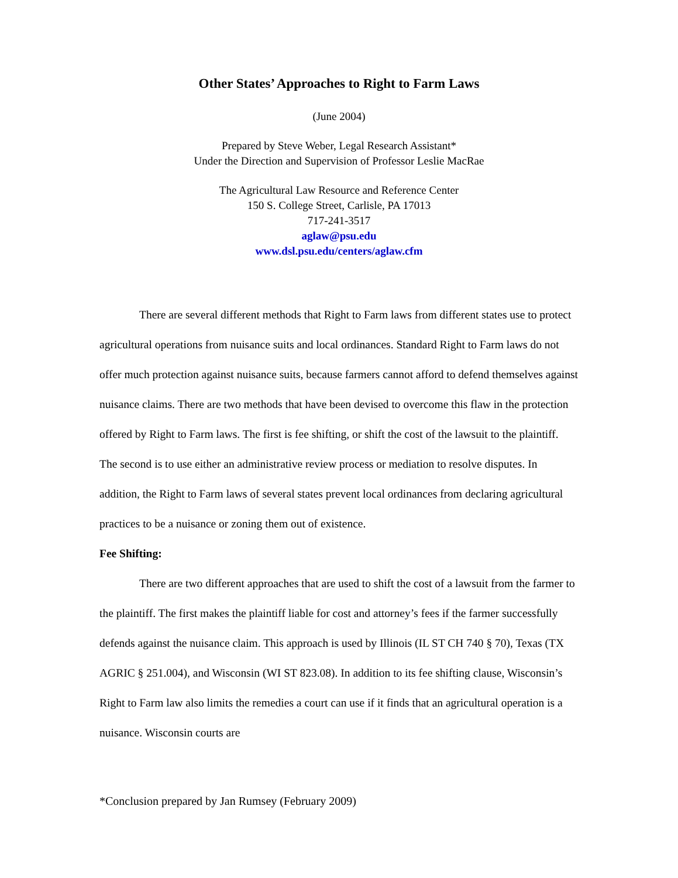Other States’ Approaches to Right to Farm Laws
(June 2004)
Prepared by Steve Weber, Legal Research Assistant*
Under the Direction and Supervision of Professor Leslie MacRae
The Agricultural Law Resource and Reference Center
150 S. College Street, Carlisle, PA 17013
717-241-3517
aglaw@psu.edu
www.dsl.psu.edu/centers/aglaw.cfm
There are several different methods that Right to Farm laws from different states use to protect agricultural operations from nuisance suits and local ordinances. Standard Right to Farm laws do not offer much protection against nuisance suits, because farmers cannot afford to defend themselves against nuisance claims. There are two methods that have been devised to overcome this flaw in the protection offered by Right to Farm laws. The first is fee shifting, or shift the cost of the lawsuit to the plaintiff. The second is to use either an administrative review process or mediation to resolve disputes. In addition, the Right to Farm laws of several states prevent local ordinances from declaring agricultural practices to be a nuisance or zoning them out of existence.
Fee Shifting:
There are two different approaches that are used to shift the cost of a lawsuit from the farmer to the plaintiff. The first makes the plaintiff liable for cost and attorney’s fees if the farmer successfully defends against the nuisance claim. This approach is used by Illinois (IL ST CH 740 § 70), Texas (TX AGRIC § 251.004), and Wisconsin (WI ST 823.08). In addition to its fee shifting clause, Wisconsin’s Right to Farm law also limits the remedies a court can use if it finds that an agricultural operation is a nuisance. Wisconsin courts are
*Conclusion prepared by Jan Rumsey (February 2009)